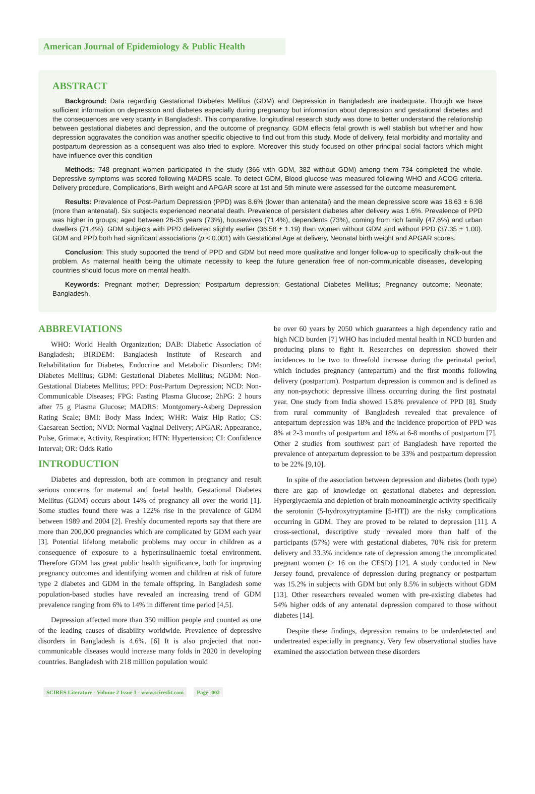American Journal of Epidemiology & Public Health
ABSTRACT
Background: Data regarding Gestational Diabetes Mellitus (GDM) and Depression in Bangladesh are inadequate. Though we have sufficient information on depression and diabetes especially during pregnancy but information about depression and gestational diabetes and the consequences are very scanty in Bangladesh. This comparative, longitudinal research study was done to better understand the relationship between gestational diabetes and depression, and the outcome of pregnancy. GDM effects fetal growth is well stablish but whether and how depression aggravates the condition was another specific objective to find out from this study. Mode of delivery, fetal morbidity and mortality and postpartum depression as a consequent was also tried to explore. Moreover this study focused on other principal social factors which might have influence over this condition
Methods: 748 pregnant women participated in the study (366 with GDM, 382 without GDM) among them 734 completed the whole. Depressive symptoms was scored following MADRS scale. To detect GDM, Blood glucose was measured following WHO and ACOG criteria. Delivery procedure, Complications, Birth weight and APGAR score at 1st and 5th minute were assessed for the outcome measurement.
Results: Prevalence of Post-Partum Depression (PPD) was 8.6% (lower than antenatal) and the mean depressive score was 18.63 ± 6.98 (more than antenatal). Six subjects experienced neonatal death. Prevalence of persistent diabetes after delivery was 1.6%. Prevalence of PPD was higher in groups; aged between 26-35 years (73%), housewives (71.4%), dependents (73%), coming from rich family (47.6%) and urban dwellers (71.4%). GDM subjects with PPD delivered slightly earlier (36.58 ± 1.19) than women without GDM and without PPD (37.35 ± 1.00). GDM and PPD both had significant associations (p < 0.001) with Gestational Age at delivery, Neonatal birth weight and APGAR scores.
Conclusion: This study supported the trend of PPD and GDM but need more qualitative and longer follow-up to specifically chalk-out the problem. As maternal health being the ultimate necessity to keep the future generation free of non-communicable diseases, developing countries should focus more on mental health.
Keywords: Pregnant mother; Depression; Postpartum depression; Gestational Diabetes Mellitus; Pregnancy outcome; Neonate; Bangladesh.
ABBREVIATIONS
WHO: World Health Organization; DAB: Diabetic Association of Bangladesh; BIRDEM: Bangladesh Institute of Research and Rehabilitation for Diabetes, Endocrine and Metabolic Disorders; DM: Diabetes Mellitus; GDM: Gestational Diabetes Mellitus; NGDM: Non-Gestational Diabetes Mellitus; PPD: Post-Partum Depression; NCD: Non-Communicable Diseases; FPG: Fasting Plasma Glucose; 2hPG: 2 hours after 75 g Plasma Glucose; MADRS: Montgomery-Asberg Depression Rating Scale; BMI: Body Mass Index; WHR: Waist Hip Ratio; CS: Caesarean Section; NVD: Normal Vaginal Delivery; APGAR: Appearance, Pulse, Grimace, Activity, Respiration; HTN: Hypertension; CI: Confidence Interval; OR: Odds Ratio
INTRODUCTION
Diabetes and depression, both are common in pregnancy and result serious concerns for maternal and foetal health. Gestational Diabetes Mellitus (GDM) occurs about 14% of pregnancy all over the world [1]. Some studies found there was a 122% rise in the prevalence of GDM between 1989 and 2004 [2]. Freshly documented reports say that there are more than 200,000 pregnancies which are complicated by GDM each year [3]. Potential lifelong metabolic problems may occur in children as a consequence of exposure to a hyperinsulinaemic foetal environment. Therefore GDM has great public health significance, both for improving pregnancy outcomes and identifying women and children at risk of future type 2 diabetes and GDM in the female offspring. In Bangladesh some population-based studies have revealed an increasing trend of GDM prevalence ranging from 6% to 14% in different time period [4,5].
Depression affected more than 350 million people and counted as one of the leading causes of disability worldwide. Prevalence of depressive disorders in Bangladesh is 4.6%. [6] It is also projected that non-communicable diseases would increase many folds in 2020 in developing countries. Bangladesh with 218 million population would
be over 60 years by 2050 which guarantees a high dependency ratio and high NCD burden [7] WHO has included mental health in NCD burden and producing plans to fight it. Researches on depression showed their incidences to be two to threefold increase during the perinatal period, which includes pregnancy (antepartum) and the first months following delivery (postpartum). Postpartum depression is common and is defined as any non-psychotic depressive illness occurring during the first postnatal year. One study from India showed 15.8% prevalence of PPD [8]. Study from rural community of Bangladesh revealed that prevalence of antepartum depression was 18% and the incidence proportion of PPD was 8% at 2-3 months of postpartum and 18% at 6-8 months of postpartum [7]. Other 2 studies from southwest part of Bangladesh have reported the prevalence of antepartum depression to be 33% and postpartum depression to be 22% [9,10].
In spite of the association between depression and diabetes (both type) there are gap of knowledge on gestational diabetes and depression. Hyperglycaemia and depletion of brain monoaminergic activity specifically the serotonin (5-hydroxytryptamine [5-HT]) are the risky complications occurring in GDM. They are proved to be related to depression [11]. A cross-sectional, descriptive study revealed more than half of the participants (57%) were with gestational diabetes, 70% risk for preterm delivery and 33.3% incidence rate of depression among the uncomplicated pregnant women (≥ 16 on the CESD) [12]. A study conducted in New Jersey found, prevalence of depression during pregnancy or postpartum was 15.2% in subjects with GDM but only 8.5% in subjects without GDM [13]. Other researchers revealed women with pre-existing diabetes had 54% higher odds of any antenatal depression compared to those without diabetes [14].
Despite these findings, depression remains to be underdetected and undertreated especially in pregnancy. Very few observational studies have examined the association between these disorders
SCIRES Literature - Volume 2 Issue 1 - www.scireslit.com Page -002